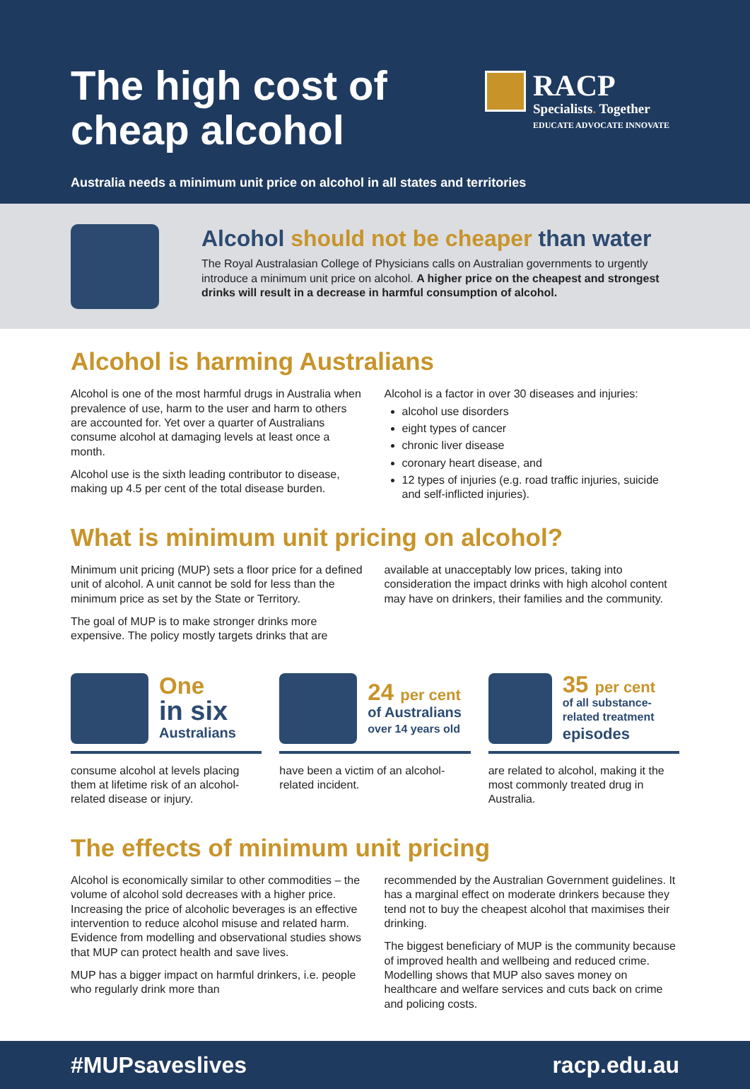The high cost of cheap alcohol
RACP
Specialists. Together
EDUCATE ADVOCATE INNOVATE
Australia needs a minimum unit price on alcohol in all states and territories
Alcohol should not be cheaper than water
The Royal Australasian College of Physicians calls on Australian governments to urgently introduce a minimum unit price on alcohol. A higher price on the cheapest and strongest drinks will result in a decrease in harmful consumption of alcohol.
Alcohol is harming Australians
Alcohol is one of the most harmful drugs in Australia when prevalence of use, harm to the user and harm to others are accounted for. Yet over a quarter of Australians consume alcohol at damaging levels at least once a month.
Alcohol use is the sixth leading contributor to disease, making up 4.5 per cent of the total disease burden.
Alcohol is a factor in over 30 diseases and injuries:
alcohol use disorders
eight types of cancer
chronic liver disease
coronary heart disease, and
12 types of injuries (e.g. road traffic injuries, suicide and self-inflicted injuries).
What is minimum unit pricing on alcohol?
Minimum unit pricing (MUP) sets a floor price for a defined unit of alcohol. A unit cannot be sold for less than the minimum price as set by the State or Territory.
The goal of MUP is to make stronger drinks more expensive. The policy mostly targets drinks that are
available at unacceptably low prices, taking into consideration the impact drinks with high alcohol content may have on drinkers, their families and the community.
One
in six
Australians
consume alcohol at levels placing them at lifetime risk of an alcohol-related disease or injury.
24 per cent
of Australians
over 14 years old
have been a victim of an alcohol-related incident.
35 per cent
of all substance-related treatment
episodes
are related to alcohol, making it the most commonly treated drug in Australia.
The effects of minimum unit pricing
Alcohol is economically similar to other commodities – the volume of alcohol sold decreases with a higher price. Increasing the price of alcoholic beverages is an effective intervention to reduce alcohol misuse and related harm. Evidence from modelling and observational studies shows that MUP can protect health and save lives.
MUP has a bigger impact on harmful drinkers, i.e. people who regularly drink more than
recommended by the Australian Government guidelines. It has a marginal effect on moderate drinkers because they tend not to buy the cheapest alcohol that maximises their drinking.
The biggest beneficiary of MUP is the community because of improved health and wellbeing and reduced crime. Modelling shows that MUP also saves money on healthcare and welfare services and cuts back on crime and policing costs.
#MUPsaveslives racp.edu.au